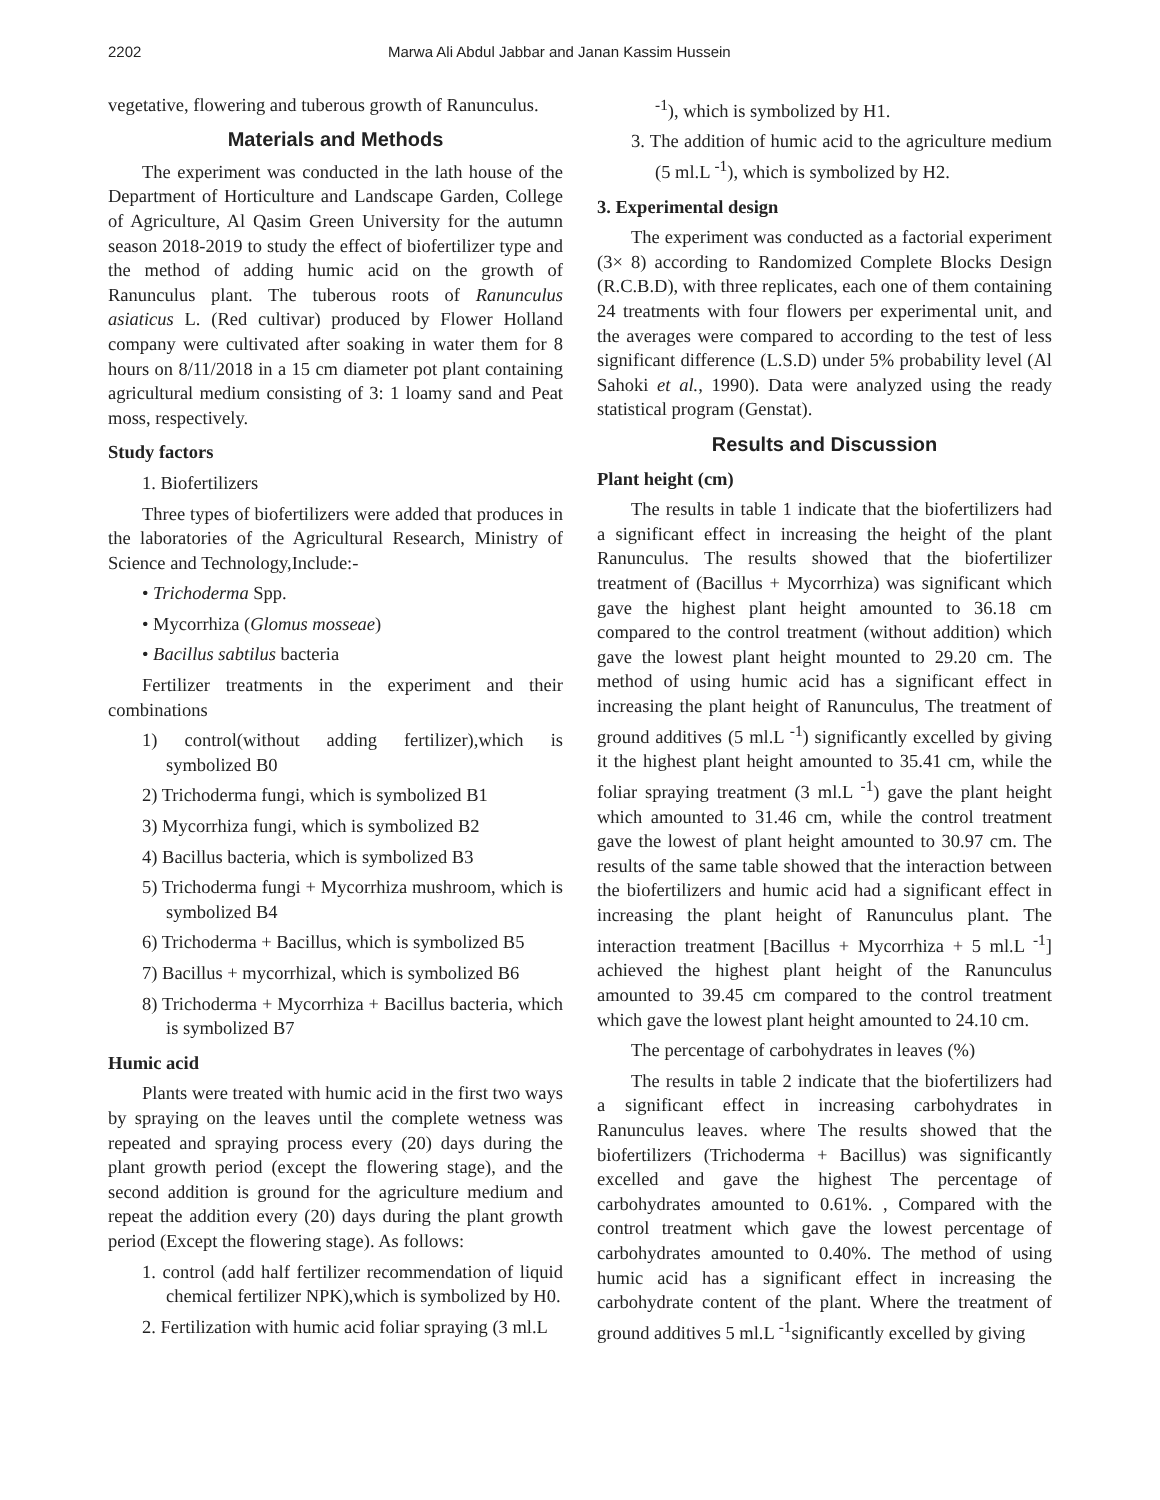2202 Marwa Ali Abdul Jabbar and Janan Kassim Hussein
vegetative, flowering and tuberous growth of Ranunculus.
Materials and Methods
The experiment was conducted in the lath house of the Department of Horticulture and Landscape Garden, College of Agriculture, Al Qasim Green University for the autumn season 2018-2019 to study the effect of biofertilizer type and the method of adding humic acid on the growth of Ranunculus plant. The tuberous roots of Ranunculus asiaticus L. (Red cultivar) produced by Flower Holland company were cultivated after soaking in water them for 8 hours on 8/11/2018 in a 15 cm diameter pot plant containing agricultural medium consisting of 3: 1 loamy sand and Peat moss, respectively.
Study factors
1. Biofertilizers
Three types of biofertilizers were added that produces in the laboratories of the Agricultural Research, Ministry of Science and Technology,Include:-
• Trichoderma Spp.
• Mycorrhiza (Glomus mosseae)
• Bacillus sabtilus bacteria
Fertilizer treatments in the experiment and their combinations
1) control(without adding fertilizer),which is symbolized B0
2) Trichoderma fungi, which is symbolized B1
3) Mycorrhiza fungi, which is symbolized B2
4) Bacillus bacteria, which is symbolized B3
5) Trichoderma fungi + Mycorrhiza mushroom, which is symbolized B4
6) Trichoderma + Bacillus, which is symbolized B5
7) Bacillus + mycorrhizal, which is symbolized B6
8) Trichoderma + Mycorrhiza + Bacillus bacteria, which is symbolized B7
Humic acid
Plants were treated with humic acid in the first two ways by spraying on the leaves until the complete wetness was repeated and spraying process every (20) days during the plant growth period (except the flowering stage), and the second addition is ground for the agriculture medium and repeat the addition every (20) days during the plant growth period (Except the flowering stage). As follows:
1. control (add half fertilizer recommendation of liquid chemical fertilizer NPK),which is symbolized by H0.
2. Fertilization with humic acid foliar spraying (3 ml.L
<sup>-1</sup>), which is symbolized by H1.
3. The addition of humic acid to the agriculture medium (5 ml.L <sup>-1</sup>), which is symbolized by H2.
3. Experimental design
The experiment was conducted as a factorial experiment (3× 8) according to Randomized Complete Blocks Design (R.C.B.D), with three replicates, each one of them containing 24 treatments with four flowers per experimental unit, and the averages were compared to according to the test of less significant difference (L.S.D) under 5% probability level (Al Sahoki et al., 1990). Data were analyzed using the ready statistical program (Genstat).
Results and Discussion
Plant height (cm)
The results in table 1 indicate that the biofertilizers had a significant effect in increasing the height of the plant Ranunculus. The results showed that the biofertilizer treatment of (Bacillus + Mycorrhiza) was significant which gave the highest plant height amounted to 36.18 cm compared to the control treatment (without addition) which gave the lowest plant height mounted to 29.20 cm. The method of using humic acid has a significant effect in increasing the plant height of Ranunculus, The treatment of ground additives (5 ml.L <sup>-1</sup>) significantly excelled by giving it the highest plant height amounted to 35.41 cm, while the foliar spraying treatment (3 ml.L <sup>-1</sup>) gave the plant height which amounted to 31.46 cm, while the control treatment gave the lowest of plant height amounted to 30.97 cm. The results of the same table showed that the interaction between the biofertilizers and humic acid had a significant effect in increasing the plant height of Ranunculus plant. The interaction treatment [Bacillus + Mycorrhiza + 5 ml.L <sup>-1</sup>] achieved the highest plant height of the Ranunculus amounted to 39.45 cm compared to the control treatment which gave the lowest plant height amounted to 24.10 cm.
The percentage of carbohydrates in leaves (%)
The results in table 2 indicate that the biofertilizers had a significant effect in increasing carbohydrates in Ranunculus leaves. where The results showed that the biofertilizers (Trichoderma + Bacillus) was significantly excelled and gave the highest The percentage of carbohydrates amounted to 0.61%. , Compared with the control treatment which gave the lowest percentage of carbohydrates amounted to 0.40%. The method of using humic acid has a significant effect in increasing the carbohydrate content of the plant. Where the treatment of ground additives 5 ml.L <sup>-1</sup>significantly excelled by giving